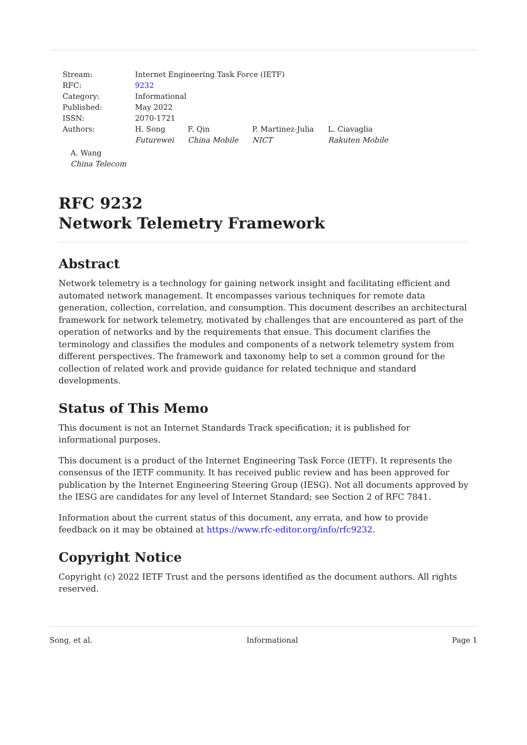| Stream: | Internet Engineering Task Force (IETF) | | | |
| RFC: | 9232 | | | |
| Category: | Informational | | | |
| Published: | May 2022 | | | |
| ISSN: | 2070-1721 | | | |
| Authors: | H. Song Futurewei | F. Qin China Mobile | P. Martinez-Julia NICT | L. Ciavaglia Rakuten Mobile |
A. Wang
China Telecom
RFC 9232
Network Telemetry Framework
Abstract
Network telemetry is a technology for gaining network insight and facilitating efficient and automated network management. It encompasses various techniques for remote data generation, collection, correlation, and consumption. This document describes an architectural framework for network telemetry, motivated by challenges that are encountered as part of the operation of networks and by the requirements that ensue. This document clarifies the terminology and classifies the modules and components of a network telemetry system from different perspectives. The framework and taxonomy help to set a common ground for the collection of related work and provide guidance for related technique and standard developments.
Status of This Memo
This document is not an Internet Standards Track specification; it is published for informational purposes.
This document is a product of the Internet Engineering Task Force (IETF). It represents the consensus of the IETF community. It has received public review and has been approved for publication by the Internet Engineering Steering Group (IESG). Not all documents approved by the IESG are candidates for any level of Internet Standard; see Section 2 of RFC 7841.
Information about the current status of this document, any errata, and how to provide feedback on it may be obtained at https://www.rfc-editor.org/info/rfc9232.
Copyright Notice
Copyright (c) 2022 IETF Trust and the persons identified as the document authors. All rights reserved.
Song, et al. Informational Page 1